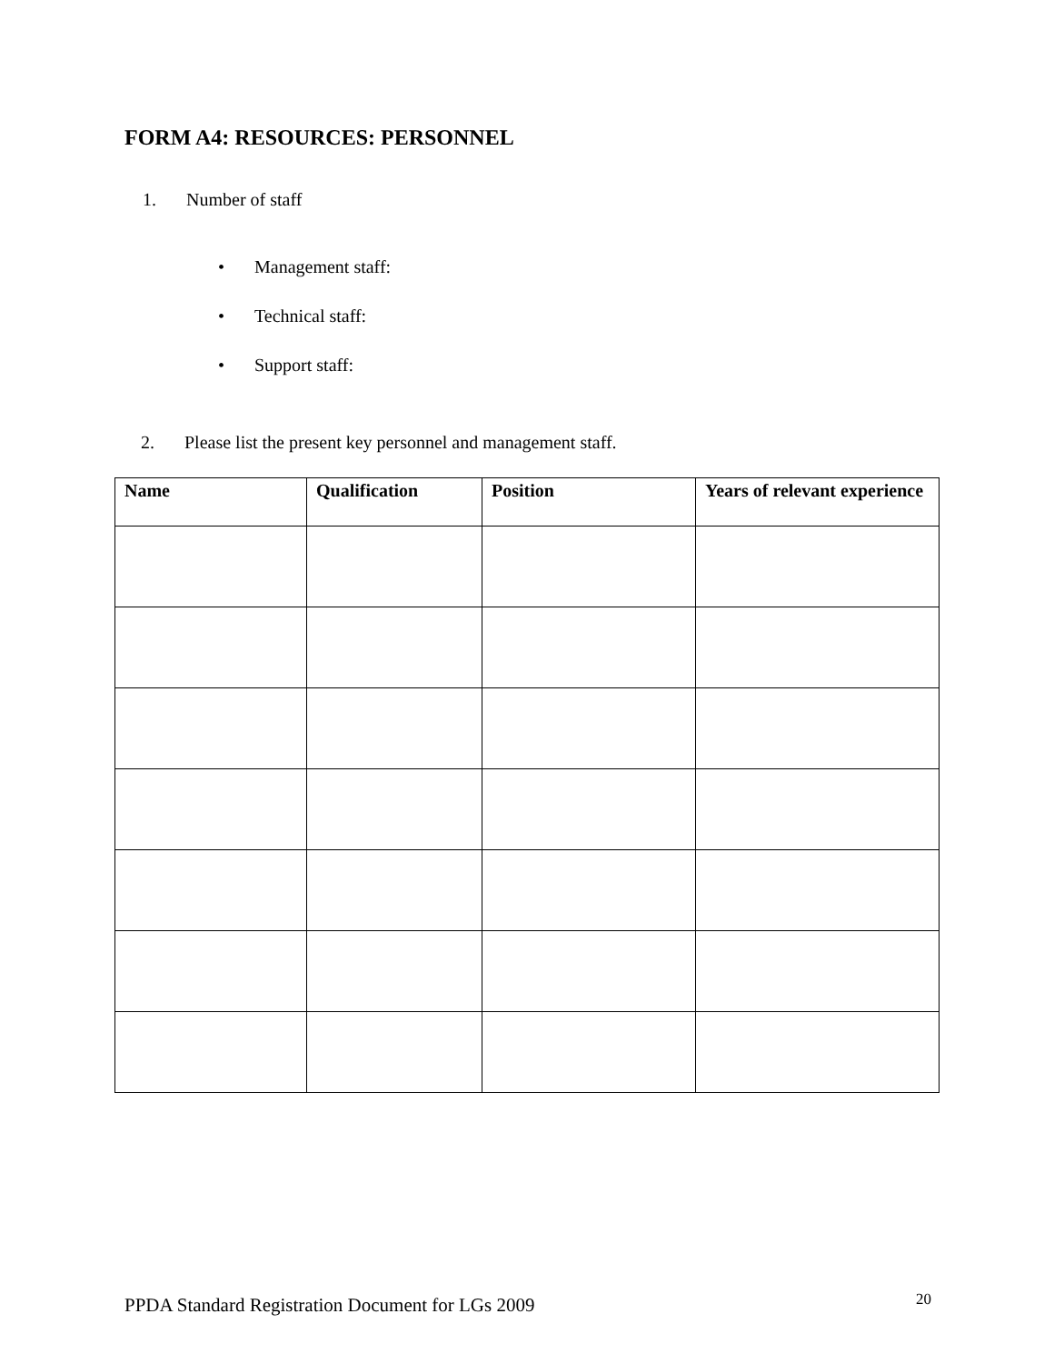FORM A4: RESOURCES: PERSONNEL
1. Number of staff
• Management staff:
• Technical staff:
• Support staff:
2. Please list the present key personnel and management staff.
| Name | Qualification | Position | Years of relevant experience |
| --- | --- | --- | --- |
PPDA Standard Registration Document for LGs 2009
20